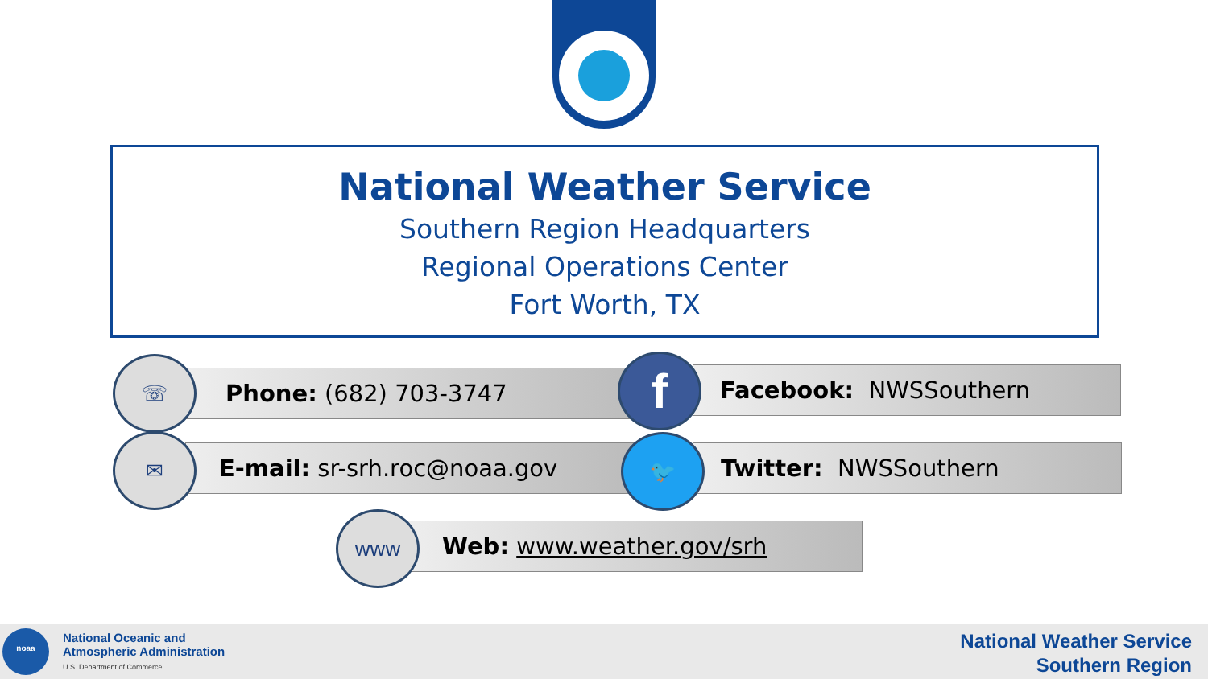National Weather Service
Southern Region Headquarters
Regional Operations Center
Fort Worth, TX
Phone: (682) 703-3747
☏ Facebook: NWSSouthern
f
E-mail: sr-srh.roc@noaa.gov
✉ Twitter: NWSSouthern
🐦
Web: www.weather.gov/srh
www
noaa
National Oceanic and
Atmospheric Administration
U.S. Department of Commerce
National Weather Service
Southern Region